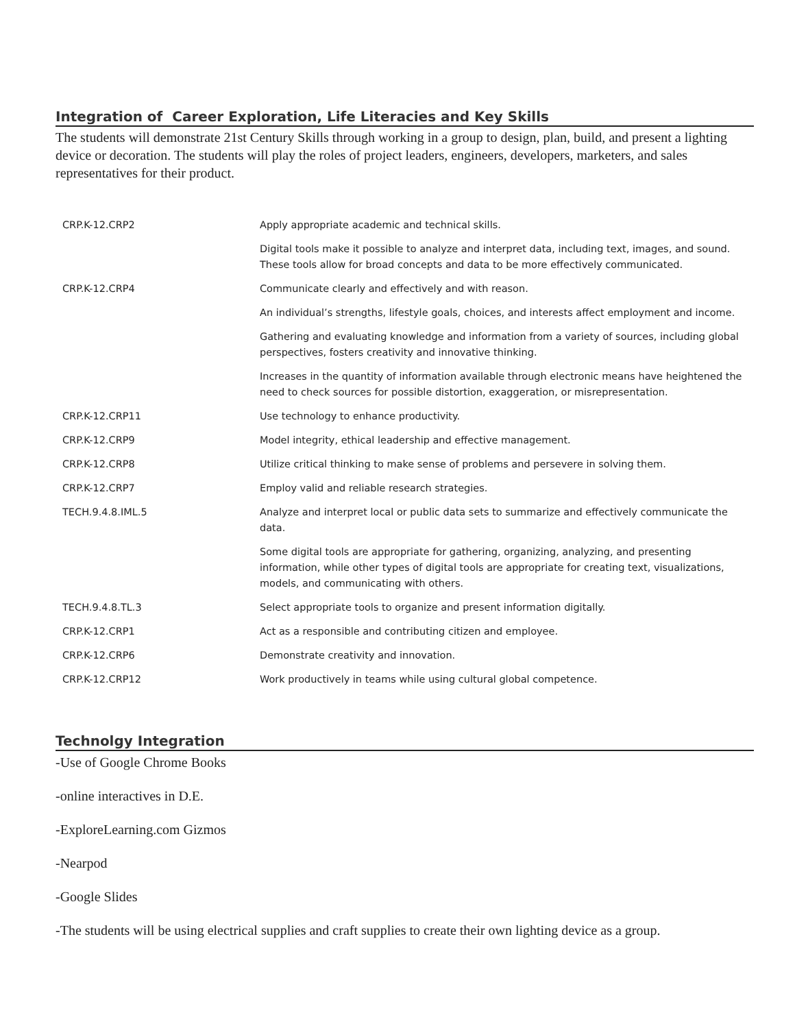Integration of Career Exploration, Life Literacies and Key Skills
The students will demonstrate 21st Century Skills through working in a group to design, plan, build, and present a lighting device or decoration. The students will play the roles of project leaders, engineers, developers, marketers, and sales representatives for their product.
| CRP.K-12.CRP2 | Apply appropriate academic and technical skills. |
| | Digital tools make it possible to analyze and interpret data, including text, images, and sound. These tools allow for broad concepts and data to be more effectively communicated. |
| CRP.K-12.CRP4 | Communicate clearly and effectively and with reason. |
| | An individual’s strengths, lifestyle goals, choices, and interests affect employment and income. |
| | Gathering and evaluating knowledge and information from a variety of sources, including global perspectives, fosters creativity and innovative thinking. |
| | Increases in the quantity of information available through electronic means have heightened the need to check sources for possible distortion, exaggeration, or misrepresentation. |
| CRP.K-12.CRP11 | Use technology to enhance productivity. |
| CRP.K-12.CRP9 | Model integrity, ethical leadership and effective management. |
| CRP.K-12.CRP8 | Utilize critical thinking to make sense of problems and persevere in solving them. |
| CRP.K-12.CRP7 | Employ valid and reliable research strategies. |
| TECH.9.4.8.IML.5 | Analyze and interpret local or public data sets to summarize and effectively communicate the data. |
| | Some digital tools are appropriate for gathering, organizing, analyzing, and presenting information, while other types of digital tools are appropriate for creating text, visualizations, models, and communicating with others. |
| TECH.9.4.8.TL.3 | Select appropriate tools to organize and present information digitally. |
| CRP.K-12.CRP1 | Act as a responsible and contributing citizen and employee. |
| CRP.K-12.CRP6 | Demonstrate creativity and innovation. |
| CRP.K-12.CRP12 | Work productively in teams while using cultural global competence. |
Technolgy Integration
-Use of Google Chrome Books
-online interactives in D.E.
-ExploreLearning.com Gizmos
-Nearpod
-Google Slides
-The students will be using electrical supplies and craft supplies to create their own lighting device as a group.